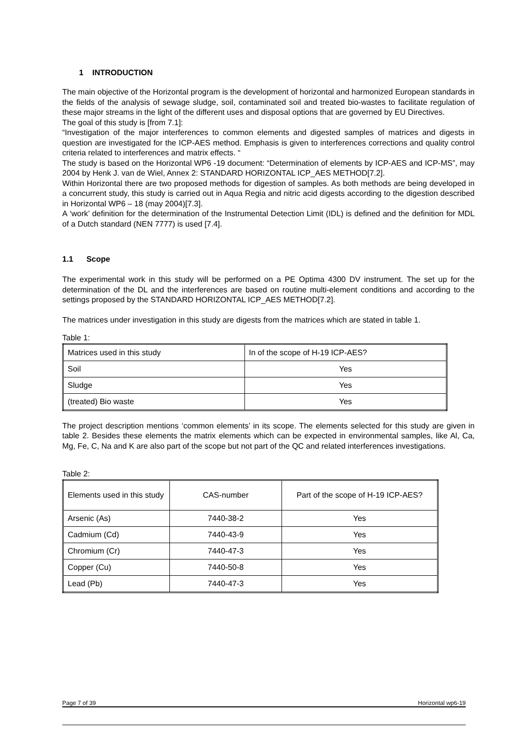1 INTRODUCTION
The main objective of the Horizontal program is the development of horizontal and harmonized European standards in the fields of the analysis of sewage sludge, soil, contaminated soil and treated bio-wastes to facilitate regulation of these major streams in the light of the different uses and disposal options that are governed by EU Directives.
The goal of this study is [from 7.1]:
“Investigation of the major interferences to common elements and digested samples of matrices and digests in question are investigated for the ICP-AES method. Emphasis is given to interferences corrections and quality control criteria related to interferences and matrix effects. “
The study is based on the Horizontal WP6 -19 document: “Determination of elements by ICP-AES and ICP-MS”, may 2004 by Henk J. van de Wiel, Annex 2: STANDARD HORIZONTAL ICP_AES METHOD[7.2].
Within Horizontal there are two proposed methods for digestion of samples. As both methods are being developed in a concurrent study, this study is carried out in Aqua Regia and nitric acid digests according to the digestion described in Horizontal WP6 – 18 (may 2004)[7.3].
A ‘work’ definition for the determination of the Instrumental Detection Limit (IDL) is defined and the definition for MDL of a Dutch standard (NEN 7777) is used [7.4].
1.1 Scope
The experimental work in this study will be performed on a PE Optima 4300 DV instrument. The set up for the determination of the DL and the interferences are based on routine multi-element conditions and according to the settings proposed by the STANDARD HORIZONTAL ICP_AES METHOD[7.2].
The matrices under investigation in this study are digests from the matrices which are stated in table 1.
Table 1:
| Matrices used in this study | In of the scope of H-19 ICP-AES? |
| Soil | Yes |
| Sludge | Yes |
| (treated) Bio waste | Yes |
The project description mentions ‘common elements’ in its scope. The elements selected for this study are given in table 2. Besides these elements the matrix elements which can be expected in environmental samples, like Al, Ca, Mg, Fe, C, Na and K are also part of the scope but not part of the QC and related interferences investigations.
Table 2:
| Elements used in this study | CAS-number | Part of the scope of H-19 ICP-AES? |
| Arsenic (As) | 7440-38-2 | Yes |
| Cadmium (Cd) | 7440-43-9 | Yes |
| Chromium (Cr) | 7440-47-3 | Yes |
| Copper (Cu) | 7440-50-8 | Yes |
| Lead (Pb) | 7440-47-3 | Yes |
Page 7 of 39 Horizontal wp6-19